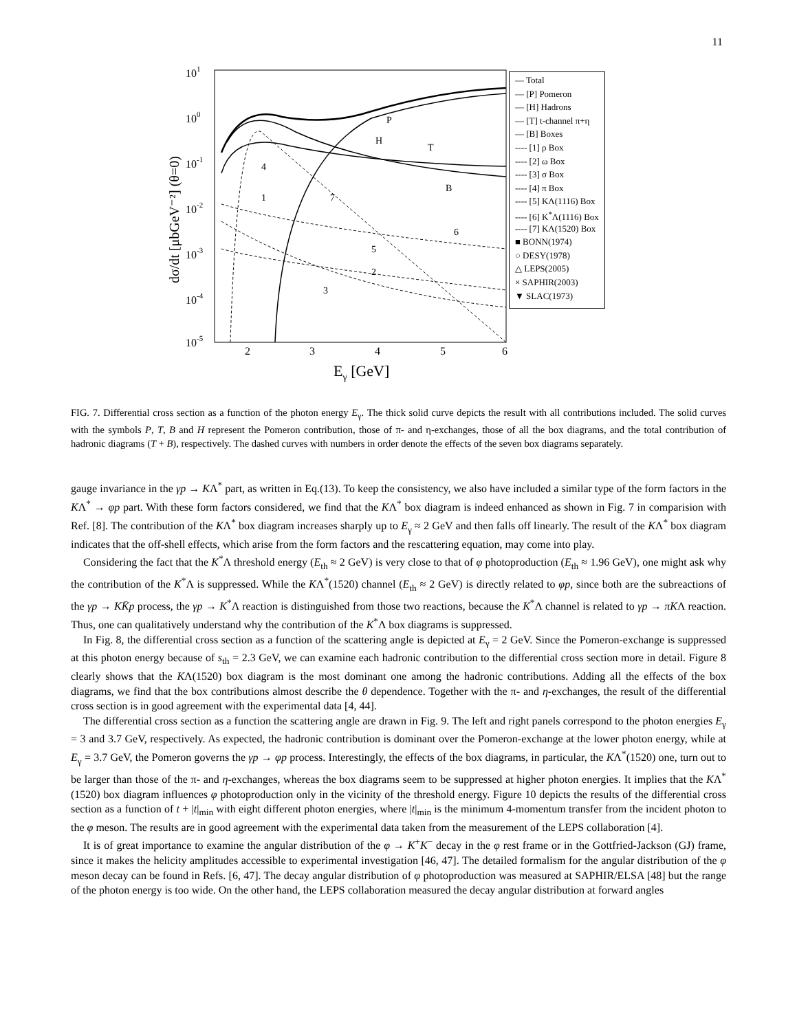11
101
100
10-1
10-2
10-3
10-4
10-5
2
3
4
5
6
Eγ [GeV]
dσ/dt [μbGeV⁻²] (θ=0)
P
H
T
B
1
2
3
4
5
6
7
— Total
— [P] Pomeron
— [H] Hadrons
— [T] t-channel π+η
— [B] Boxes
---- [1] ρ Box
---- [2] ω Box
---- [3] σ Box
---- [4] π Box
---- [5] KΛ(1116) Box
---- [6] K<sup>*</sup>Λ(1116) Box
---- [7] KΛ(1520) Box
■ BONN(1974)
○ DESY(1978)
△ LEPS(2005)
× SAPHIR(2003)
▼ SLAC(1973)
FIG. 7. Differential cross section as a function of the photon energy E<sub>γ</sub>. The thick solid curve depicts the result with all contributions included. The solid curves with the symbols P, T, B and H represent the Pomeron contribution, those of π- and η-exchanges, those of all the box diagrams, and the total contribution of hadronic diagrams (T + B), respectively. The dashed curves with numbers in order denote the effects of the seven box diagrams separately.
gauge invariance in the γp → KΛ<sup>*</sup> part, as written in Eq.(13). To keep the consistency, we also have included a similar type of the form factors in the KΛ<sup>*</sup> → φp part. With these form factors considered, we find that the KΛ<sup>*</sup> box diagram is indeed enhanced as shown in Fig. 7 in comparision with Ref. [8]. The contribution of the KΛ<sup>*</sup> box diagram increases sharply up to E<sub>γ</sub> ≈ 2 GeV and then falls off linearly. The result of the KΛ<sup>*</sup> box diagram indicates that the off-shell effects, which arise from the form factors and the rescattering equation, may come into play.
Considering the fact that the K<sup>*</sup>Λ threshold energy (E<sub>th</sub> ≈ 2 GeV) is very close to that of φ photoproduction (E<sub>th</sub> ≈ 1.96 GeV), one might ask why the contribution of the K<sup>*</sup>Λ is suppressed. While the KΛ<sup>*</sup>(1520) channel (E<sub>th</sub> ≈ 2 GeV) is directly related to φp, since both are the subreactions of the γp → KK̄p process, the γp → K<sup>*</sup>Λ reaction is distinguished from those two reactions, because the K<sup>*</sup>Λ channel is related to γp → πKΛ reaction. Thus, one can qualitatively understand why the contribution of the K<sup>*</sup>Λ box diagrams is suppressed.
In Fig. 8, the differential cross section as a function of the scattering angle is depicted at E<sub>γ</sub> = 2 GeV. Since the Pomeron-exchange is suppressed at this photon energy because of s<sub>th</sub> = 2.3 GeV, we can examine each hadronic contribution to the differential cross section more in detail. Figure 8 clearly shows that the KΛ(1520) box diagram is the most dominant one among the hadronic contributions. Adding all the effects of the box diagrams, we find that the box contributions almost describe the θ dependence. Together with the π- and η-exchanges, the result of the differential cross section is in good agreement with the experimental data [4, 44].
The differential cross section as a function the scattering angle are drawn in Fig. 9. The left and right panels correspond to the photon energies E<sub>γ</sub> = 3 and 3.7 GeV, respectively. As expected, the hadronic contribution is dominant over the Pomeron-exchange at the lower photon energy, while at E<sub>γ</sub> = 3.7 GeV, the Pomeron governs the γp → φp process. Interestingly, the effects of the box diagrams, in particular, the KΛ<sup>*</sup>(1520) one, turn out to be larger than those of the π- and η-exchanges, whereas the box diagrams seem to be suppressed at higher photon energies. It implies that the KΛ<sup>*</sup>(1520) box diagram influences φ photoproduction only in the vicinity of the threshold energy. Figure 10 depicts the results of the differential cross section as a function of t + |t|<sub>min</sub> with eight different photon energies, where |t|<sub>min</sub> is the minimum 4-momentum transfer from the incident photon to the φ meson. The results are in good agreement with the experimental data taken from the measurement of the LEPS collaboration [4].
It is of great importance to examine the angular distribution of the φ → K<sup>+</sup>K<sup>−</sup> decay in the φ rest frame or in the Gottfried-Jackson (GJ) frame, since it makes the helicity amplitudes accessible to experimental investigation [46, 47]. The detailed formalism for the angular distribution of the φ meson decay can be found in Refs. [6, 47]. The decay angular distribution of φ photoproduction was measured at SAPHIR/ELSA [48] but the range of the photon energy is too wide. On the other hand, the LEPS collaboration measured the decay angular distribution at forward angles